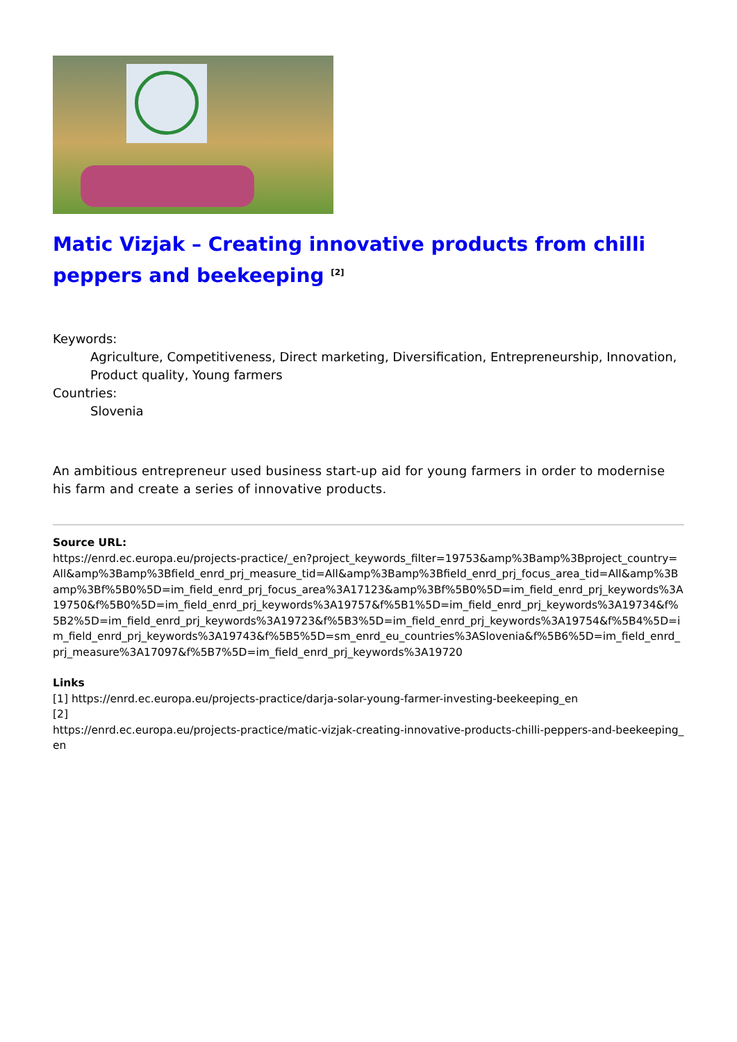Matic Vizjak – Creating innovative products from chilli peppers and beekeeping <sup>[2]</sup>
Keywords:
Agriculture, Competitiveness, Direct marketing, Diversification, Entrepreneurship, Innovation, Product quality, Young farmers
Countries:
Slovenia
An ambitious entrepreneur used business start-up aid for young farmers in order to modernise his farm and create a series of innovative products.
Source URL:
https://enrd.ec.europa.eu/projects-practice/_en?project_keywords_filter=19753&amp%3Bamp%3Bproject_country=All&amp%3Bamp%3Bfield_enrd_prj_measure_tid=All&amp%3Bamp%3Bfield_enrd_prj_focus_area_tid=All&amp%3Bamp%3Bf%5B0%5D=im_field_enrd_prj_focus_area%3A17123&amp%3Bf%5B0%5D=im_field_enrd_prj_keywords%3A19750&f%5B0%5D=im_field_enrd_prj_keywords%3A19757&f%5B1%5D=im_field_enrd_prj_keywords%3A19734&f%5B2%5D=im_field_enrd_prj_keywords%3A19723&f%5B3%5D=im_field_enrd_prj_keywords%3A19754&f%5B4%5D=im_field_enrd_prj_keywords%3A19743&f%5B5%5D=sm_enrd_eu_countries%3ASlovenia&f%5B6%5D=im_field_enrd_prj_measure%3A17097&f%5B7%5D=im_field_enrd_prj_keywords%3A19720
Links
[1] https://enrd.ec.europa.eu/projects-practice/darja-solar-young-farmer-investing-beekeeping_en
[2]
https://enrd.ec.europa.eu/projects-practice/matic-vizjak-creating-innovative-products-chilli-peppers-and-beekeeping_en